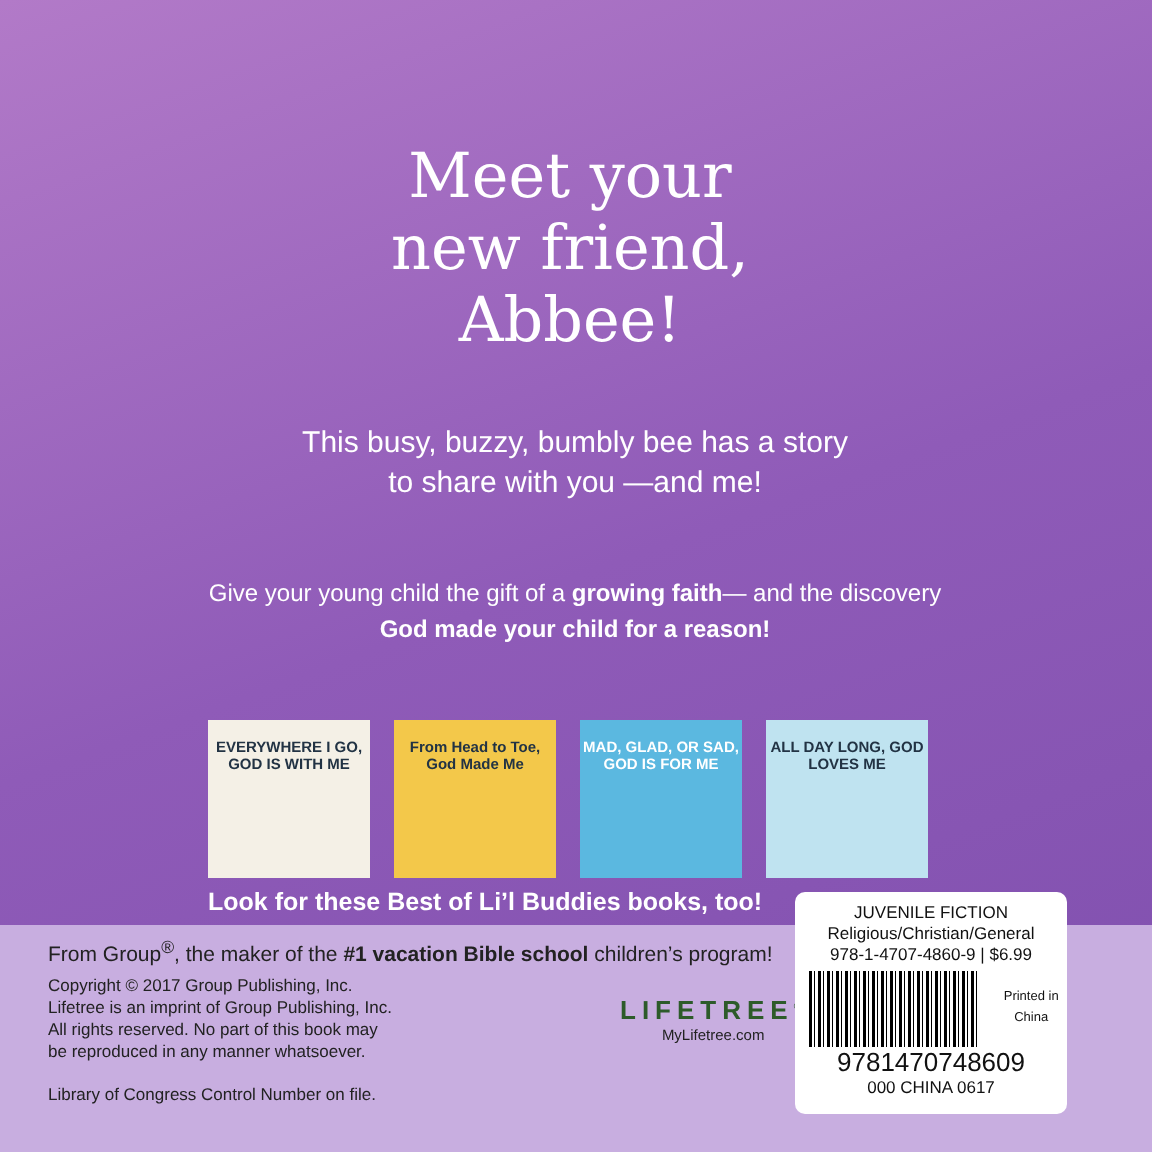Meet your new friend, Abbee!
This busy, buzzy, bumbly bee has a story to share with you —and me!
Give your young child the gift of a growing faith— and the discovery God made your child for a reason!
EVERYWHERE I GO, GOD IS WITH ME
From Head to Toe, God Made Me
MAD, GLAD, OR SAD, GOD IS FOR ME
ALL DAY LONG, GOD LOVES ME
Look for these Best of Li’l Buddies books, too!
From Group<sup>®</sup>, the maker of the #1 vacation Bible school children’s program!
Copyright © 2017 Group Publishing, Inc.
Lifetree is an imprint of Group Publishing, Inc.
All rights reserved. No part of this book may
be reproduced in any manner whatsoever.
Library of Congress Control Number on file.
LIFETREE<sup>®</sup>
MyLifetree.com
JUVENILE FICTION
Religious/Christian/General
978-1-4707-4860-9 | $6.99
Printed in China
9781470748609
000 CHINA 0617